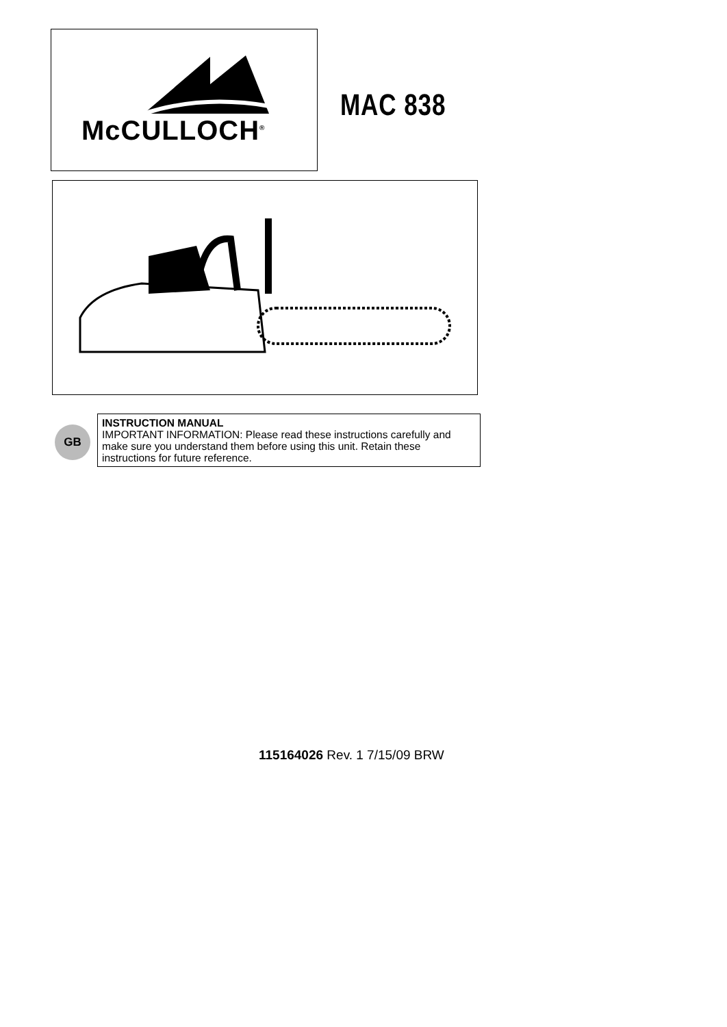McCULLOCH<sup>®</sup>
MAC 838
GB
INSTRUCTION MANUAL
IMPORTANT INFORMATION: Please read these instructions carefully and make sure you understand them before using this unit. Retain these instructions for future reference.
115164026 Rev. 1 7/15/09 BRW